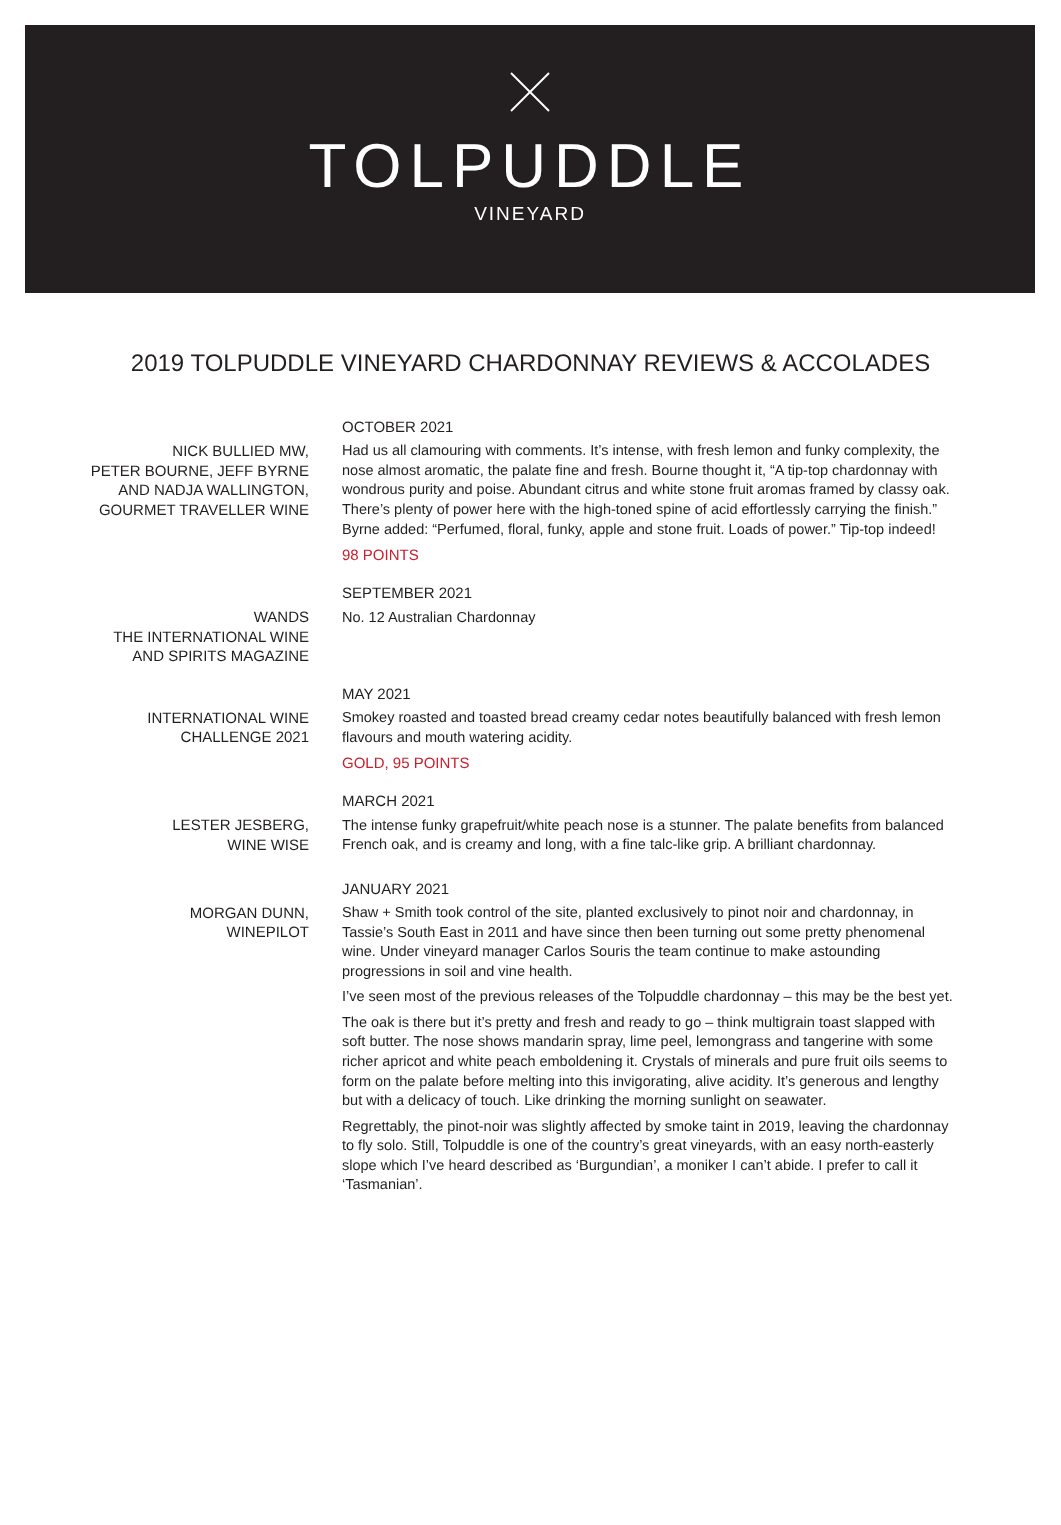TOLPUDDLE
VINEYARD
2019 TOLPUDDLE VINEYARD CHARDONNAY REVIEWS & ACCOLADES
NICK BULLIED MW,
PETER BOURNE, JEFF BYRNE
AND NADJA WALLINGTON,
GOURMET TRAVELLER WINE
OCTOBER 2021
Had us all clamouring with comments. It’s intense, with fresh lemon and funky complexity, the nose almost aromatic, the palate fine and fresh. Bourne thought it, “A tip-top chardonnay with wondrous purity and poise. Abundant citrus and white stone fruit aromas framed by classy oak. There’s plenty of power here with the high-toned spine of acid effortlessly carrying the finish.” Byrne added: “Perfumed, floral, funky, apple and stone fruit. Loads of power.” Tip-top indeed!
98 POINTS
WANDS
THE INTERNATIONAL WINE
AND SPIRITS MAGAZINE
SEPTEMBER 2021
No. 12 Australian Chardonnay
INTERNATIONAL WINE
CHALLENGE 2021
MAY 2021
Smokey roasted and toasted bread creamy cedar notes beautifully balanced with fresh lemon flavours and mouth watering acidity.
GOLD, 95 POINTS
LESTER JESBERG,
WINE WISE
MARCH 2021
The intense funky grapefruit/white peach nose is a stunner. The palate benefits from balanced French oak, and is creamy and long, with a fine talc-like grip. A brilliant chardonnay.
MORGAN DUNN,
WINEPILOT
JANUARY 2021
Shaw + Smith took control of the site, planted exclusively to pinot noir and chardonnay, in Tassie’s South East in 2011 and have since then been turning out some pretty phenomenal wine. Under vineyard manager Carlos Souris the team continue to make astounding progressions in soil and vine health.
I’ve seen most of the previous releases of the Tolpuddle chardonnay – this may be the best yet.
The oak is there but it’s pretty and fresh and ready to go – think multigrain toast slapped with soft butter. The nose shows mandarin spray, lime peel, lemongrass and tangerine with some richer apricot and white peach emboldening it. Crystals of minerals and pure fruit oils seems to form on the palate before melting into this invigorating, alive acidity. It’s generous and lengthy but with a delicacy of touch. Like drinking the morning sunlight on seawater.
Regrettably, the pinot-noir was slightly affected by smoke taint in 2019, leaving the chardonnay to fly solo. Still, Tolpuddle is one of the country’s great vineyards, with an easy north-easterly slope which I’ve heard described as ‘Burgundian’, a moniker I can’t abide. I prefer to call it ‘Tasmanian’.